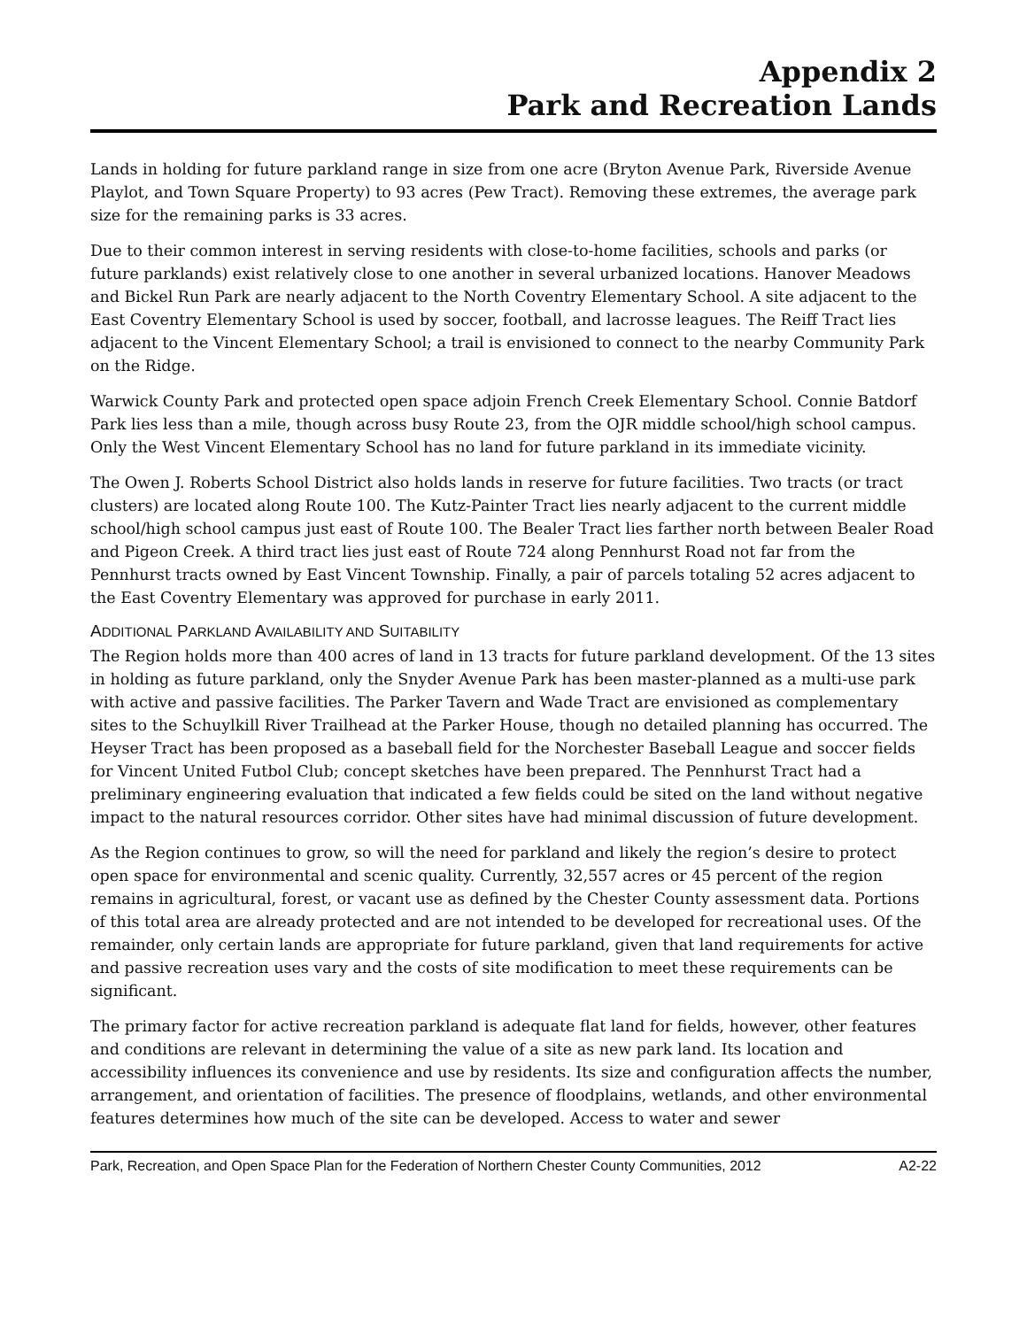Appendix 2
Park and Recreation Lands
Lands in holding for future parkland range in size from one acre (Bryton Avenue Park, Riverside Avenue Playlot, and Town Square Property) to 93 acres (Pew Tract). Removing these extremes, the average park size for the remaining parks is 33 acres.
Due to their common interest in serving residents with close-to-home facilities, schools and parks (or future parklands) exist relatively close to one another in several urbanized locations. Hanover Meadows and Bickel Run Park are nearly adjacent to the North Coventry Elementary School. A site adjacent to the East Coventry Elementary School is used by soccer, football, and lacrosse leagues. The Reiff Tract lies adjacent to the Vincent Elementary School; a trail is envisioned to connect to the nearby Community Park on the Ridge.
Warwick County Park and protected open space adjoin French Creek Elementary School. Connie Batdorf Park lies less than a mile, though across busy Route 23, from the OJR middle school/high school campus. Only the West Vincent Elementary School has no land for future parkland in its immediate vicinity.
The Owen J. Roberts School District also holds lands in reserve for future facilities. Two tracts (or tract clusters) are located along Route 100. The Kutz-Painter Tract lies nearly adjacent to the current middle school/high school campus just east of Route 100. The Bealer Tract lies farther north between Bealer Road and Pigeon Creek. A third tract lies just east of Route 724 along Pennhurst Road not far from the Pennhurst tracts owned by East Vincent Township. Finally, a pair of parcels totaling 52 acres adjacent to the East Coventry Elementary was approved for purchase in early 2011.
ADDITIONAL PARKLAND AVAILABILITY AND SUITABILITY
The Region holds more than 400 acres of land in 13 tracts for future parkland development. Of the 13 sites in holding as future parkland, only the Snyder Avenue Park has been master-planned as a multi-use park with active and passive facilities. The Parker Tavern and Wade Tract are envisioned as complementary sites to the Schuylkill River Trailhead at the Parker House, though no detailed planning has occurred. The Heyser Tract has been proposed as a baseball field for the Norchester Baseball League and soccer fields for Vincent United Futbol Club; concept sketches have been prepared. The Pennhurst Tract had a preliminary engineering evaluation that indicated a few fields could be sited on the land without negative impact to the natural resources corridor. Other sites have had minimal discussion of future development.
As the Region continues to grow, so will the need for parkland and likely the region’s desire to protect open space for environmental and scenic quality. Currently, 32,557 acres or 45 percent of the region remains in agricultural, forest, or vacant use as defined by the Chester County assessment data. Portions of this total area are already protected and are not intended to be developed for recreational uses. Of the remainder, only certain lands are appropriate for future parkland, given that land requirements for active and passive recreation uses vary and the costs of site modification to meet these requirements can be significant.
The primary factor for active recreation parkland is adequate flat land for fields, however, other features and conditions are relevant in determining the value of a site as new park land. Its location and accessibility influences its convenience and use by residents. Its size and configuration affects the number, arrangement, and orientation of facilities. The presence of floodplains, wetlands, and other environmental features determines how much of the site can be developed. Access to water and sewer
Park, Recreation, and Open Space Plan for the Federation of Northern Chester County Communities, 2012 A2-22